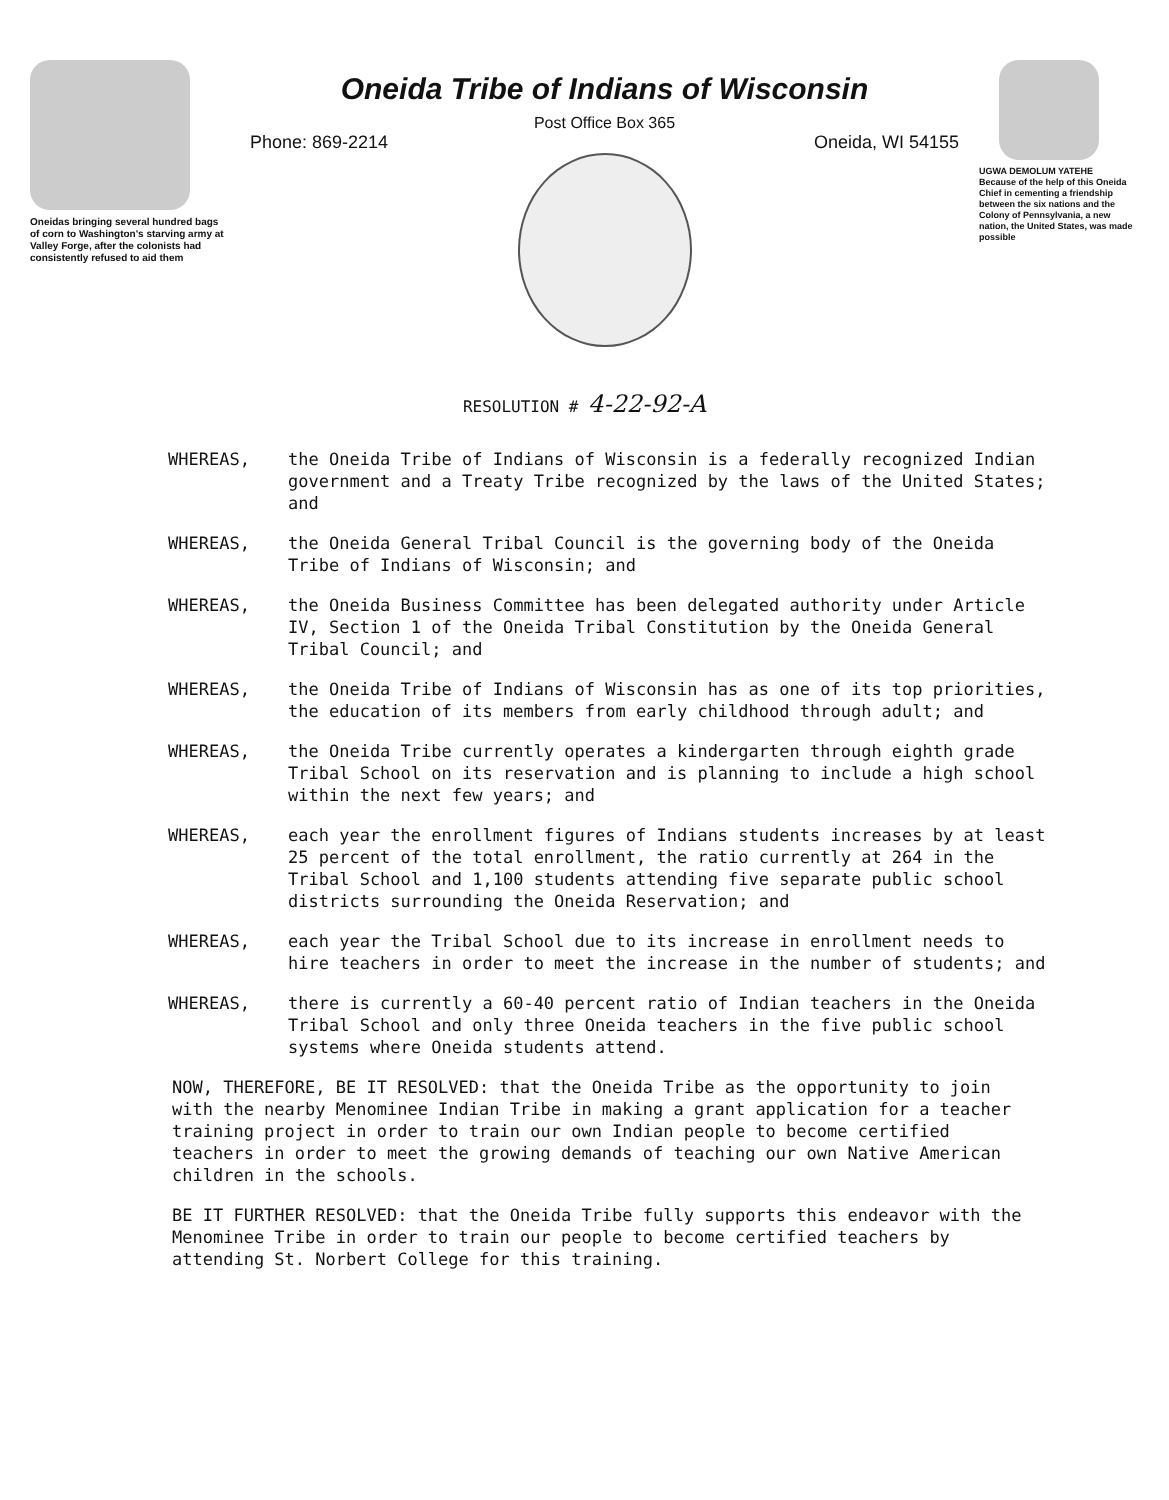Oneidas bringing several hundred bags of corn to Washington's starving army at Valley Forge, after the colonists had consistently refused to aid them
Oneida Tribe of Indians of Wisconsin
Post Office Box 365
Phone: 869-2214 Oneida, WI 54155
UGWA DEMOLUM YATEHE
Because of the help of this Oneida Chief in cementing a friendship between the six nations and the Colony of Pennsylvania, a new nation, the United States, was made possible
RESOLUTION # 4-22-92-A
WHEREAS, the Oneida Tribe of Indians of Wisconsin is a federally recognized Indian government and a Treaty Tribe recognized by the laws of the United States; and
WHEREAS, the Oneida General Tribal Council is the governing body of the Oneida Tribe of Indians of Wisconsin; and
WHEREAS, the Oneida Business Committee has been delegated authority under Article IV, Section 1 of the Oneida Tribal Constitution by the Oneida General Tribal Council; and
WHEREAS, the Oneida Tribe of Indians of Wisconsin has as one of its top priorities, the education of its members from early childhood through adult; and
WHEREAS, the Oneida Tribe currently operates a kindergarten through eighth grade Tribal School on its reservation and is planning to include a high school within the next few years; and
WHEREAS, each year the enrollment figures of Indians students increases by at least 25 percent of the total enrollment, the ratio currently at 264 in the Tribal School and 1,100 students attending five separate public school districts surrounding the Oneida Reservation; and
WHEREAS, each year the Tribal School due to its increase in enrollment needs to hire teachers in order to meet the increase in the number of students; and
WHEREAS, there is currently a 60-40 percent ratio of Indian teachers in the Oneida Tribal School and only three Oneida teachers in the five public school systems where Oneida students attend.
NOW, THEREFORE, BE IT RESOLVED: that the Oneida Tribe as the opportunity to join with the nearby Menominee Indian Tribe in making a grant application for a teacher training project in order to train our own Indian people to become certified teachers in order to meet the growing demands of teaching our own Native American children in the schools.
BE IT FURTHER RESOLVED: that the Oneida Tribe fully supports this endeavor with the Menominee Tribe in order to train our people to become certified teachers by attending St. Norbert College for this training.